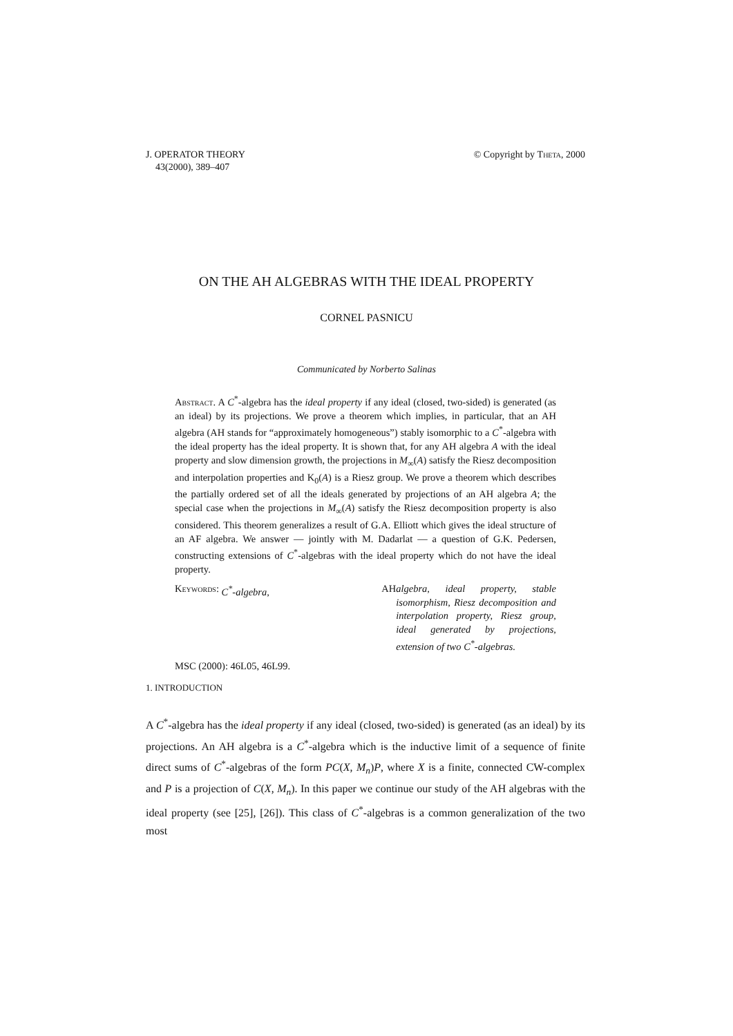J. OPERATOR THEORY
43(2000), 389–407
© Copyright by Theta, 2000
ON THE AH ALGEBRAS WITH THE IDEAL PROPERTY
CORNEL PASNICU
Communicated by Norberto Salinas
Abstract. A C<sup>*</sup>-algebra has the ideal property if any ideal (closed, two-sided) is generated (as an ideal) by its projections. We prove a theorem which implies, in particular, that an AH algebra (AH stands for “approximately homogeneous”) stably isomorphic to a C<sup>*</sup>-algebra with the ideal property has the ideal property. It is shown that, for any AH algebra A with the ideal property and slow dimension growth, the projections in M<sub>∞</sub>(A) satisfy the Riesz decomposition and interpolation properties and K<sub>0</sub>(A) is a Riesz group. We prove a theorem which describes the partially ordered set of all the ideals generated by projections of an AH algebra A; the special case when the projections in M<sub>∞</sub>(A) satisfy the Riesz decomposition property is also considered. This theorem generalizes a result of G.A. Elliott which gives the ideal structure of an AF algebra. We answer — jointly with M. Dadarlat — a question of G.K. Pedersen, constructing extensions of C<sup>*</sup>-algebras with the ideal property which do not have the ideal property.
Keywords: C<sup>*</sup>-algebra, AH algebra, ideal property, stable isomorphism, Riesz decomposition and interpolation property, Riesz group, ideal generated by projections, extension of two C<sup>*</sup>-algebras.
MSC (2000): 46L05, 46L99.
1. INTRODUCTION
A C<sup>*</sup>-algebra has the ideal property if any ideal (closed, two-sided) is generated (as an ideal) by its projections. An AH algebra is a C<sup>*</sup>-algebra which is the inductive limit of a sequence of finite direct sums of C<sup>*</sup>-algebras of the form PC(X, M<sub>n</sub>)P, where X is a finite, connected CW-complex and P is a projection of C(X, M<sub>n</sub>). In this paper we continue our study of the AH algebras with the ideal property (see [25], [26]). This class of C<sup>*</sup>-algebras is a common generalization of the two most